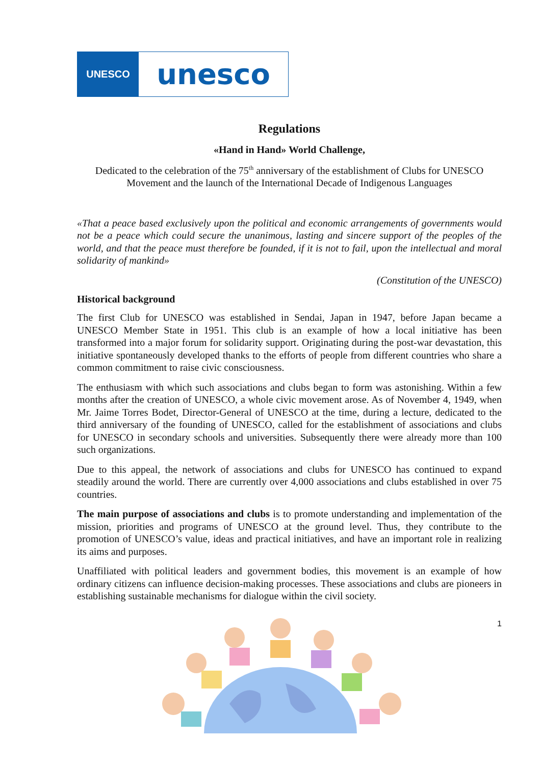UNESCO
unesco
Regulations
«Hand in Hand» World Challenge,
Dedicated to the celebration of the 75<sup>th</sup> anniversary of the establishment of Clubs for UNESCO Movement and the launch of the International Decade of Indigenous Languages
«That a peace based exclusively upon the political and economic arrangements of governments would not be a peace which could secure the unanimous, lasting and sincere support of the peoples of the world, and that the peace must therefore be founded, if it is not to fail, upon the intellectual and moral solidarity of mankind»
(Constitution of the UNESCO)
Historical background
The first Club for UNESCO was established in Sendai, Japan in 1947, before Japan became a UNESCO Member State in 1951. This club is an example of how a local initiative has been transformed into a major forum for solidarity support. Originating during the post-war devastation, this initiative spontaneously developed thanks to the efforts of people from different countries who share a common commitment to raise civic consciousness.
The enthusiasm with which such associations and clubs began to form was astonishing. Within a few months after the creation of UNESCO, a whole civic movement arose. As of November 4, 1949, when Mr. Jaime Torres Bodet, Director-General of UNESCO at the time, during a lecture, dedicated to the third anniversary of the founding of UNESCO, called for the establishment of associations and clubs for UNESCO in secondary schools and universities. Subsequently there were already more than 100 such organizations.
Due to this appeal, the network of associations and clubs for UNESCO has continued to expand steadily around the world. There are currently over 4,000 associations and clubs established in over 75 countries.
The main purpose of associations and clubs is to promote understanding and implementation of the mission, priorities and programs of UNESCO at the ground level. Thus, they contribute to the promotion of UNESCO’s value, ideas and practical initiatives, and have an important role in realizing its aims and purposes.
Unaffiliated with political leaders and government bodies, this movement is an example of how ordinary citizens can influence decision-making processes. These associations and clubs are pioneers in establishing sustainable mechanisms for dialogue within the civil society.
1